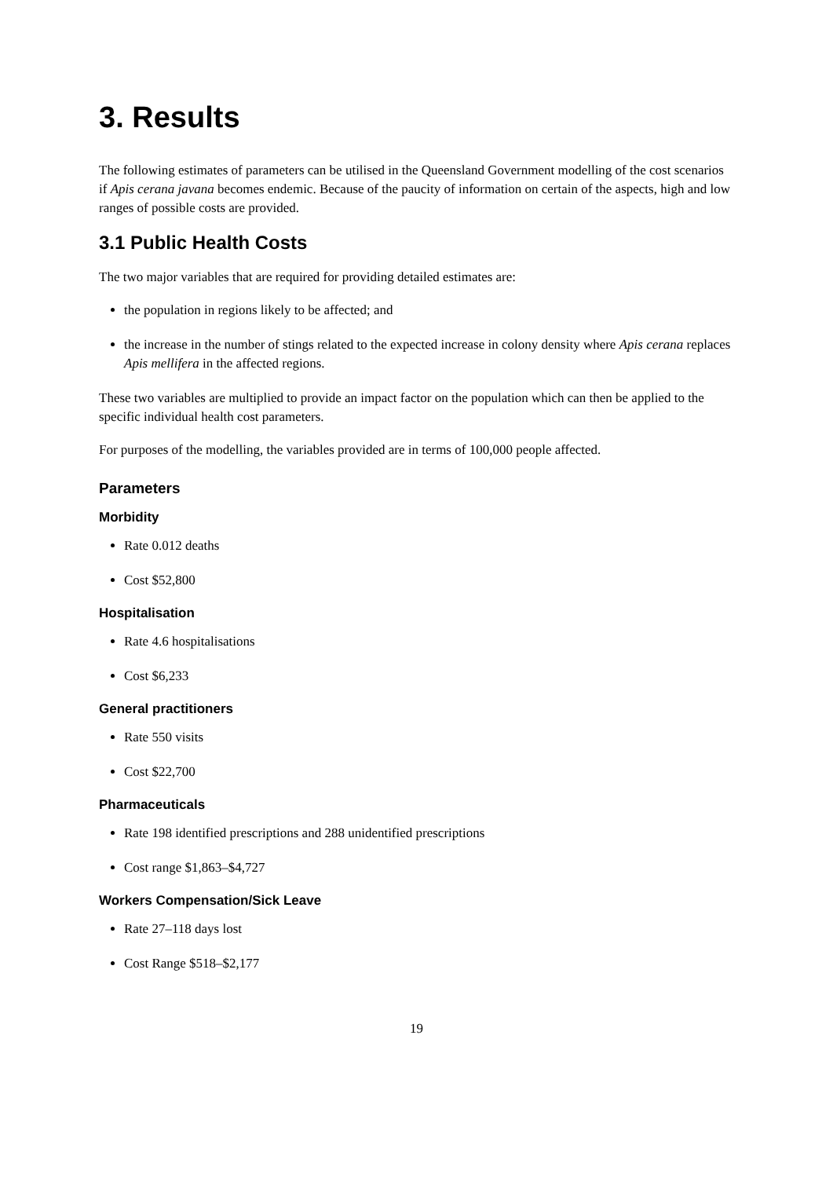3. Results
The following estimates of parameters can be utilised in the Queensland Government modelling of the cost scenarios if Apis cerana javana becomes endemic. Because of the paucity of information on certain of the aspects, high and low ranges of possible costs are provided.
3.1 Public Health Costs
The two major variables that are required for providing detailed estimates are:
the population in regions likely to be affected; and
the increase in the number of stings related to the expected increase in colony density where Apis cerana replaces Apis mellifera in the affected regions.
These two variables are multiplied to provide an impact factor on the population which can then be applied to the specific individual health cost parameters.
For purposes of the modelling, the variables provided are in terms of 100,000 people affected.
Parameters
Morbidity
Rate 0.012 deaths
Cost $52,800
Hospitalisation
Rate 4.6 hospitalisations
Cost $6,233
General practitioners
Rate 550 visits
Cost $22,700
Pharmaceuticals
Rate 198 identified prescriptions and 288 unidentified prescriptions
Cost range $1,863–$4,727
Workers Compensation/Sick Leave
Rate 27–118 days lost
Cost Range $518–$2,177
19